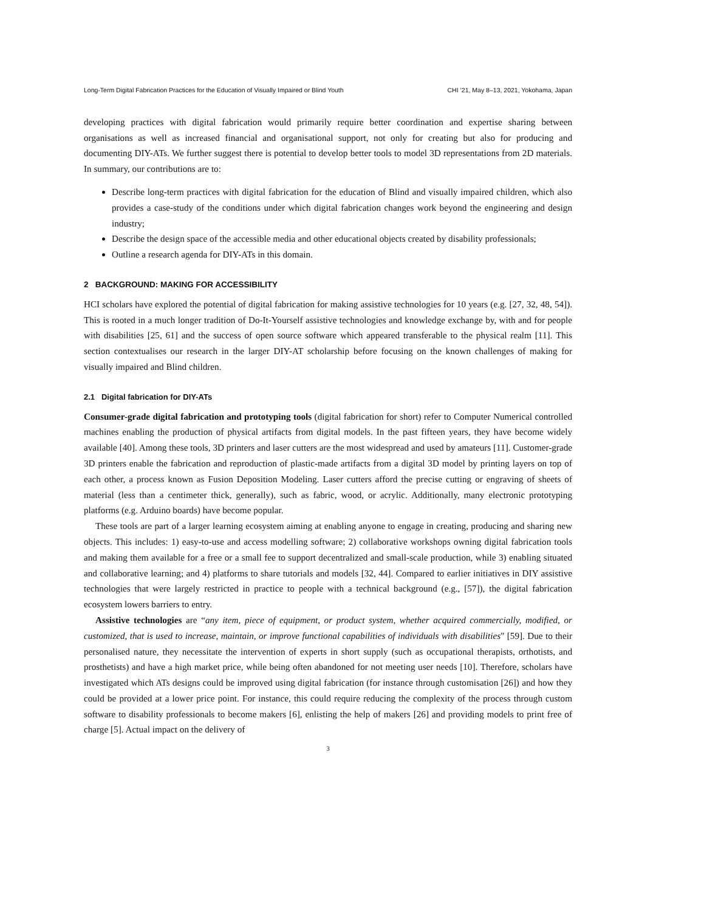Long-Term Digital Fabrication Practices for the Education of Visually Impaired or Blind Youth CHI ’21, May 8–13, 2021, Yokohama, Japan
developing practices with digital fabrication would primarily require better coordination and expertise sharing between organisations as well as increased financial and organisational support, not only for creating but also for producing and documenting DIY-ATs. We further suggest there is potential to develop better tools to model 3D representations from 2D materials. In summary, our contributions are to:
Describe long-term practices with digital fabrication for the education of Blind and visually impaired children, which also provides a case-study of the conditions under which digital fabrication changes work beyond the engineering and design industry;
Describe the design space of the accessible media and other educational objects created by disability professionals;
Outline a research agenda for DIY-ATs in this domain.
2 BACKGROUND: MAKING FOR ACCESSIBILITY
HCI scholars have explored the potential of digital fabrication for making assistive technologies for 10 years (e.g. [27, 32, 48, 54]). This is rooted in a much longer tradition of Do-It-Yourself assistive technologies and knowledge exchange by, with and for people with disabilities [25, 61] and the success of open source software which appeared transferable to the physical realm [11]. This section contextualises our research in the larger DIY-AT scholarship before focusing on the known challenges of making for visually impaired and Blind children.
2.1 Digital fabrication for DIY-ATs
Consumer-grade digital fabrication and prototyping tools (digital fabrication for short) refer to Computer Numerical controlled machines enabling the production of physical artifacts from digital models. In the past fifteen years, they have become widely available [40]. Among these tools, 3D printers and laser cutters are the most widespread and used by amateurs [11]. Customer-grade 3D printers enable the fabrication and reproduction of plastic-made artifacts from a digital 3D model by printing layers on top of each other, a process known as Fusion Deposition Modeling. Laser cutters afford the precise cutting or engraving of sheets of material (less than a centimeter thick, generally), such as fabric, wood, or acrylic. Additionally, many electronic prototyping platforms (e.g. Arduino boards) have become popular.
These tools are part of a larger learning ecosystem aiming at enabling anyone to engage in creating, producing and sharing new objects. This includes: 1) easy-to-use and access modelling software; 2) collaborative workshops owning digital fabrication tools and making them available for a free or a small fee to support decentralized and small-scale production, while 3) enabling situated and collaborative learning; and 4) platforms to share tutorials and models [32, 44]. Compared to earlier initiatives in DIY assistive technologies that were largely restricted in practice to people with a technical background (e.g., [57]), the digital fabrication ecosystem lowers barriers to entry.
Assistive technologies are “any item, piece of equipment, or product system, whether acquired commercially, modified, or customized, that is used to increase, maintain, or improve functional capabilities of individuals with disabilities" [59]. Due to their personalised nature, they necessitate the intervention of experts in short supply (such as occupational therapists, orthotists, and prosthetists) and have a high market price, while being often abandoned for not meeting user needs [10]. Therefore, scholars have investigated which ATs designs could be improved using digital fabrication (for instance through customisation [26]) and how they could be provided at a lower price point. For instance, this could require reducing the complexity of the process through custom software to disability professionals to become makers [6], enlisting the help of makers [26] and providing models to print free of charge [5]. Actual impact on the delivery of
3